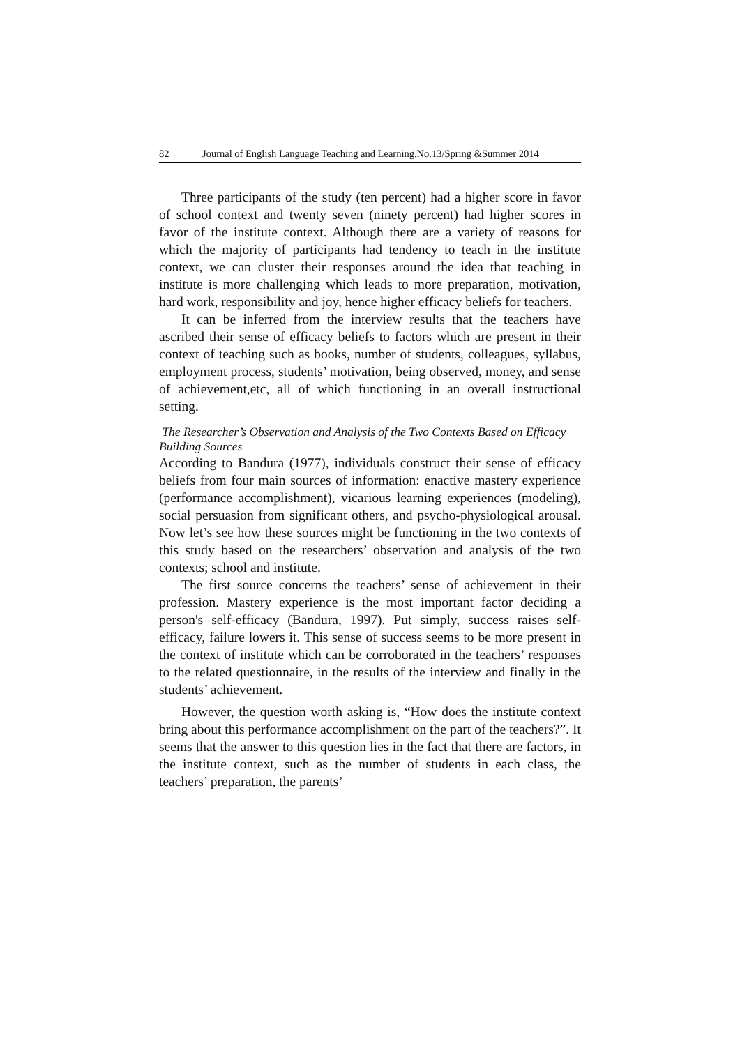82 Journal of English Language Teaching and Learning.No.13/Spring &Summer 2014
Three participants of the study (ten percent) had a higher score in favor of school context and twenty seven (ninety percent) had higher scores in favor of the institute context. Although there are a variety of reasons for which the majority of participants had tendency to teach in the institute context, we can cluster their responses around the idea that teaching in institute is more challenging which leads to more preparation, motivation, hard work, responsibility and joy, hence higher efficacy beliefs for teachers.
It can be inferred from the interview results that the teachers have ascribed their sense of efficacy beliefs to factors which are present in their context of teaching such as books, number of students, colleagues, syllabus, employment process, students’ motivation, being observed, money, and sense of achievement,etc, all of which functioning in an overall instructional setting.
The Researcher’s Observation and Analysis of the Two Contexts Based on Efficacy Building Sources
According to Bandura (1977), individuals construct their sense of efficacy beliefs from four main sources of information: enactive mastery experience (performance accomplishment), vicarious learning experiences (modeling), social persuasion from significant others, and psycho-physiological arousal. Now let’s see how these sources might be functioning in the two contexts of this study based on the researchers’ observation and analysis of the two contexts; school and institute.
The first source concerns the teachers’ sense of achievement in their profession. Mastery experience is the most important factor deciding a person's self-efficacy (Bandura, 1997). Put simply, success raises self-efficacy, failure lowers it. This sense of success seems to be more present in the context of institute which can be corroborated in the teachers’ responses to the related questionnaire, in the results of the interview and finally in the students’ achievement.
However, the question worth asking is, “How does the institute context bring about this performance accomplishment on the part of the teachers?”. It seems that the answer to this question lies in the fact that there are factors, in the institute context, such as the number of students in each class, the teachers’ preparation, the parents’